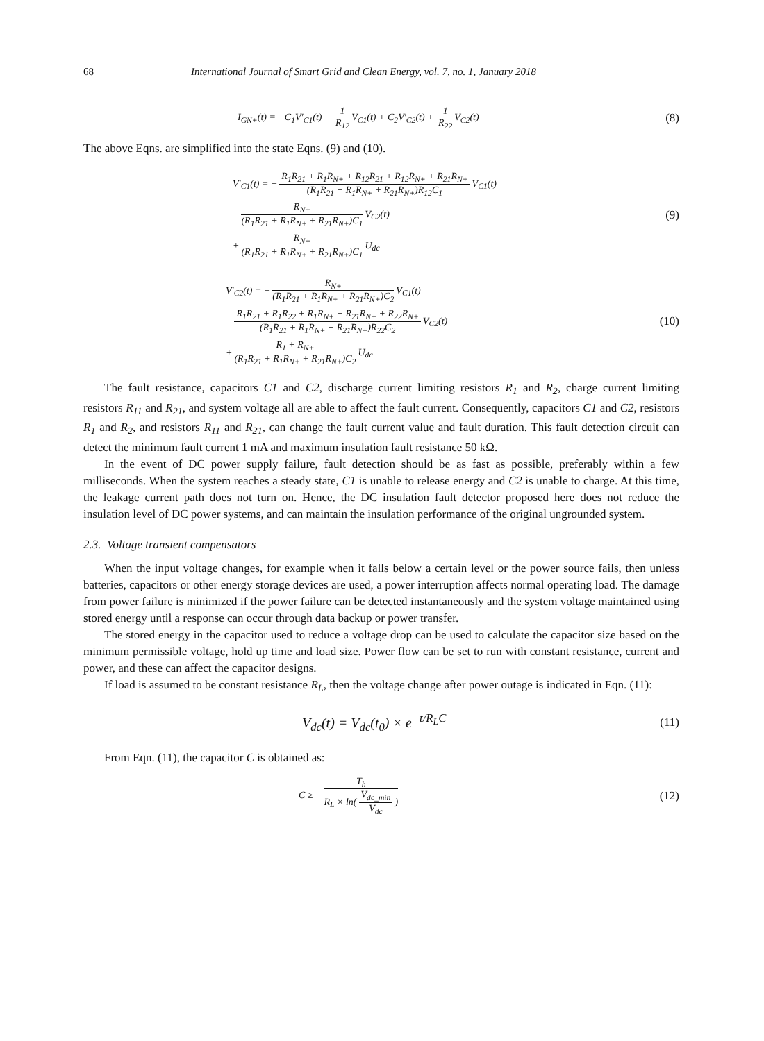68 International Journal of Smart Grid and Clean Energy, vol. 7, no. 1, January 2018
I<sub>GN+</sub>(t) = −C<sub>1</sub>V′<sub>C1</sub>(t) − 1 R<sub>12</sub> V<sub>C1</sub>(t) + C<sub>2</sub>V′<sub>C2</sub>(t) + 1 R<sub>22</sub> V<sub>C2</sub>(t)
(8)
The above Eqns. are simplified into the state Eqns. (9) and (10).
V′<sub>C1</sub>(t) = − R<sub>1</sub>R<sub>21</sub> + R<sub>1</sub>R<sub>N+</sub> + R<sub>12</sub>R<sub>21</sub> + R<sub>12</sub>R<sub>N+</sub> + R<sub>21</sub>R<sub>N+</sub> (R<sub>1</sub>R<sub>21</sub> + R<sub>1</sub>R<sub>N+</sub> + R<sub>21</sub>R<sub>N+</sub>)R<sub>12</sub>C<sub>1</sub> V<sub>C1</sub>(t)
− R<sub>N+</sub> (R<sub>1</sub>R<sub>21</sub> + R<sub>1</sub>R<sub>N+</sub> + R<sub>21</sub>R<sub>N+</sub>)C<sub>1</sub> V<sub>C2</sub>(t)
+ R<sub>N+</sub> (R<sub>1</sub>R<sub>21</sub> + R<sub>1</sub>R<sub>N+</sub> + R<sub>21</sub>R<sub>N+</sub>)C<sub>1</sub> U<sub>dc</sub>
(9)
V′<sub>C2</sub>(t) = − R<sub>N+</sub> (R<sub>1</sub>R<sub>21</sub> + R<sub>1</sub>R<sub>N+</sub> + R<sub>21</sub>R<sub>N+</sub>)C<sub>2</sub> V<sub>C1</sub>(t)
− R<sub>1</sub>R<sub>21</sub> + R<sub>1</sub>R<sub>22</sub> + R<sub>1</sub>R<sub>N+</sub> + R<sub>21</sub>R<sub>N+</sub> + R<sub>22</sub>R<sub>N+</sub> (R<sub>1</sub>R<sub>21</sub> + R<sub>1</sub>R<sub>N+</sub> + R<sub>21</sub>R<sub>N+</sub>)R<sub>22</sub>C<sub>2</sub> V<sub>C2</sub>(t)
+ R<sub>1</sub> + R<sub>N+</sub> (R<sub>1</sub>R<sub>21</sub> + R<sub>1</sub>R<sub>N+</sub> + R<sub>21</sub>R<sub>N+</sub>)C<sub>2</sub> U<sub>dc</sub>
(10)
The fault resistance, capacitors C1 and C2, discharge current limiting resistors R<sub>1</sub> and R<sub>2</sub>, charge current limiting resistors R<sub>11</sub> and R<sub>21</sub>, and system voltage all are able to affect the fault current. Consequently, capacitors C1 and C2, resistors R<sub>1</sub> and R<sub>2</sub>, and resistors R<sub>11</sub> and R<sub>21</sub>, can change the fault current value and fault duration. This fault detection circuit can detect the minimum fault current 1 mA and maximum insulation fault resistance 50 kΩ.
In the event of DC power supply failure, fault detection should be as fast as possible, preferably within a few milliseconds. When the system reaches a steady state, C1 is unable to release energy and C2 is unable to charge. At this time, the leakage current path does not turn on. Hence, the DC insulation fault detector proposed here does not reduce the insulation level of DC power systems, and can maintain the insulation performance of the original ungrounded system.
2.3. Voltage transient compensators
When the input voltage changes, for example when it falls below a certain level or the power source fails, then unless batteries, capacitors or other energy storage devices are used, a power interruption affects normal operating load. The damage from power failure is minimized if the power failure can be detected instantaneously and the system voltage maintained using stored energy until a response can occur through data backup or power transfer.
The stored energy in the capacitor used to reduce a voltage drop can be used to calculate the capacitor size based on the minimum permissible voltage, hold up time and load size. Power flow can be set to run with constant resistance, current and power, and these can affect the capacitor designs.
If load is assumed to be constant resistance R<sub>L</sub>, then the voltage change after power outage is indicated in Eqn. (11):
V<sub>dc</sub>(t) = V<sub>dc</sub>(t<sub>0</sub>) × e<sup>−t/R<sub>L</sub>C</sup>
(11)
From Eqn. (11), the capacitor C is obtained as:
C ≥ − T<sub>h</sub> R<sub>L</sub> × ln(V<sub>dc_min</sub> V<sub>dc</sub>)
(12)